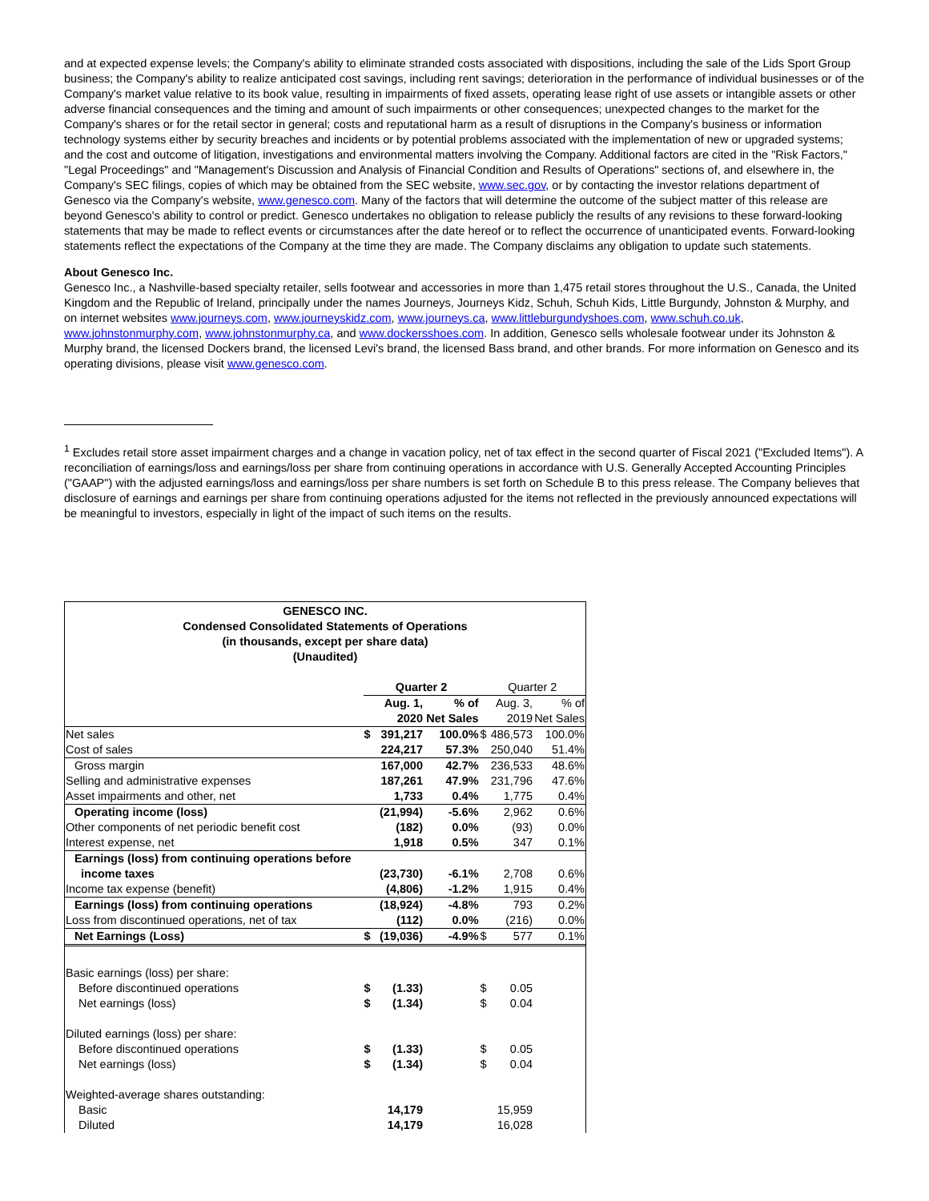and at expected expense levels; the Company's ability to eliminate stranded costs associated with dispositions, including the sale of the Lids Sport Group business; the Company's ability to realize anticipated cost savings, including rent savings; deterioration in the performance of individual businesses or of the Company's market value relative to its book value, resulting in impairments of fixed assets, operating lease right of use assets or intangible assets or other adverse financial consequences and the timing and amount of such impairments or other consequences; unexpected changes to the market for the Company's shares or for the retail sector in general; costs and reputational harm as a result of disruptions in the Company's business or information technology systems either by security breaches and incidents or by potential problems associated with the implementation of new or upgraded systems; and the cost and outcome of litigation, investigations and environmental matters involving the Company. Additional factors are cited in the "Risk Factors," "Legal Proceedings" and "Management's Discussion and Analysis of Financial Condition and Results of Operations" sections of, and elsewhere in, the Company's SEC filings, copies of which may be obtained from the SEC website, www.sec.gov, or by contacting the investor relations department of Genesco via the Company's website, www.genesco.com. Many of the factors that will determine the outcome of the subject matter of this release are beyond Genesco's ability to control or predict. Genesco undertakes no obligation to release publicly the results of any revisions to these forward-looking statements that may be made to reflect events or circumstances after the date hereof or to reflect the occurrence of unanticipated events. Forward-looking statements reflect the expectations of the Company at the time they are made. The Company disclaims any obligation to update such statements.
About Genesco Inc.
Genesco Inc., a Nashville-based specialty retailer, sells footwear and accessories in more than 1,475 retail stores throughout the U.S., Canada, the United Kingdom and the Republic of Ireland, principally under the names Journeys, Journeys Kidz, Schuh, Schuh Kids, Little Burgundy, Johnston & Murphy, and on internet websites www.journeys.com, www.journeyskidz.com, www.journeys.ca, www.littleburgundyshoes.com, www.schuh.co.uk, www.johnstonmurphy.com, www.johnstonmurphy.ca, and www.dockersshoes.com. In addition, Genesco sells wholesale footwear under its Johnston & Murphy brand, the licensed Dockers brand, the licensed Levi's brand, the licensed Bass brand, and other brands. For more information on Genesco and its operating divisions, please visit www.genesco.com.
<sup>1</sup> Excludes retail store asset impairment charges and a change in vacation policy, net of tax effect in the second quarter of Fiscal 2021 ("Excluded Items"). A reconciliation of earnings/loss and earnings/loss per share from continuing operations in accordance with U.S. Generally Accepted Accounting Principles ("GAAP") with the adjusted earnings/loss and earnings/loss per share numbers is set forth on Schedule B to this press release. The Company believes that disclosure of earnings and earnings per share from continuing operations adjusted for the items not reflected in the previously announced expectations will be meaningful to investors, especially in light of the impact of such items on the results.
GENESCO INC.
Condensed Consolidated Statements of Operations
(in thousands, except per share data)
(Unaudited)
| | Quarter 2 | | | Quarter 2 | | |
| | Aug. 1, | | % of | Aug. 3, | | % of |
| | 2020 | | Net Sales | 2019 | | Net Sales |
| Net sales | $ | 391,217 | 100.0% | $ | 486,573 | 100.0% |
| Cost of sales | | 224,217 | 57.3% | | 250,040 | 51.4% |
| Gross margin | | 167,000 | 42.7% | | 236,533 | 48.6% |
| Selling and administrative expenses | | 187,261 | 47.9% | | 231,796 | 47.6% |
| Asset impairments and other, net | | 1,733 | 0.4% | | 1,775 | 0.4% |
| Operating income (loss) | | (21,994) | -5.6% | | 2,962 | 0.6% |
| Other components of net periodic benefit cost | | (182) | 0.0% | | (93) | 0.0% |
| Interest expense, net | | 1,918 | 0.5% | | 347 | 0.1% |
| Earnings (loss) from continuing operations before | | | | | | |
| income taxes | | (23,730) | -6.1% | | 2,708 | 0.6% |
| Income tax expense (benefit) | | (4,806) | -1.2% | | 1,915 | 0.4% |
| Earnings (loss) from continuing operations | | (18,924) | -4.8% | | 793 | 0.2% |
| Loss from discontinued operations, net of tax | | (112) | 0.0% | | (216) | 0.0% |
| Net Earnings (Loss) | $ | (19,036) | -4.9% | $ | 577 | 0.1% |
| Basic earnings (loss) per share: | | | | | | |
| Before discontinued operations | $ | (1.33) | | $ | 0.05 | |
| Net earnings (loss) | $ | (1.34) | | $ | 0.04 | |
| Diluted earnings (loss) per share: | | | | | | |
| Before discontinued operations | $ | (1.33) | | $ | 0.05 | |
| Net earnings (loss) | $ | (1.34) | | $ | 0.04 | |
| Weighted-average shares outstanding: | | | | | | |
| Basic | | 14,179 | | | 15,959 | |
| Diluted | | 14,179 | | | 16,028 | |